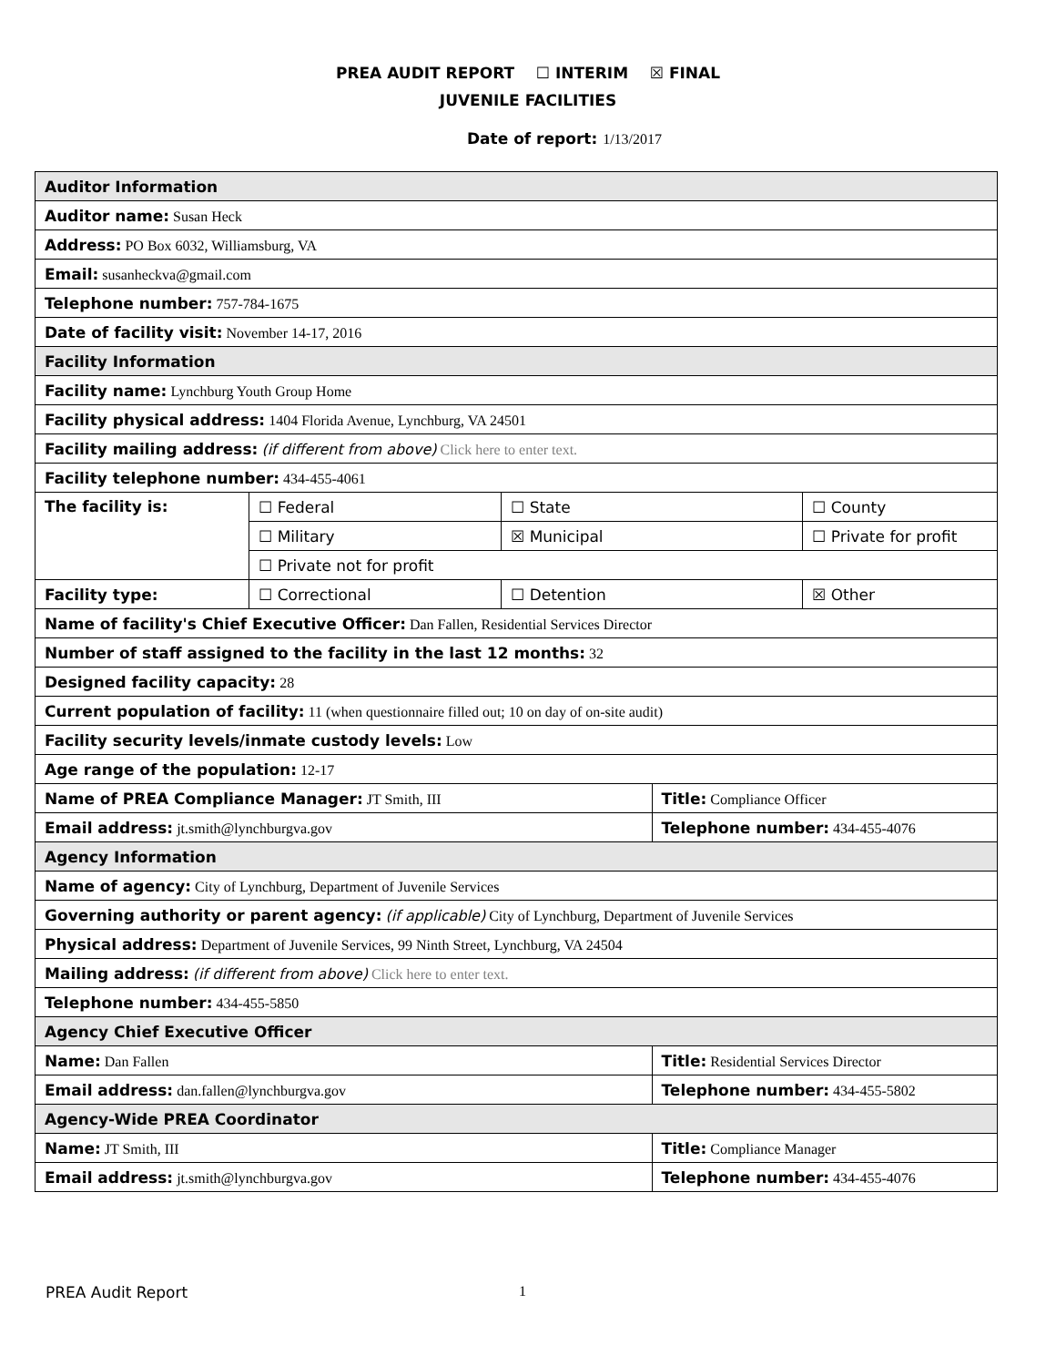PREA AUDIT REPORT ☐ INTERIM ☒ FINAL
JUVENILE FACILITIES
Date of report: 1/13/2017
| Auditor Information | | | | |
| Auditor name: Susan Heck | | | | |
| Address: PO Box 6032, Williamsburg, VA | | | | |
| Email: susanheckva@gmail.com | | | | |
| Telephone number: 757-784-1675 | | | | |
| Date of facility visit: November 14-17, 2016 | | | | |
| Facility Information | | | | |
| Facility name: Lynchburg Youth Group Home | | | | |
| Facility physical address: 1404 Florida Avenue, Lynchburg, VA 24501 | | | | |
| Facility mailing address: (if different from above) Click here to enter text. | | | | |
| Facility telephone number: 434-455-4061 | | | | |
| The facility is: | ☐ Federal | ☐ State | | ☐ County |
| | ☐ Military | ☒ Municipal | | ☐ Private for profit |
| | ☐ Private not for profit | | | |
| Facility type: | ☐ Correctional | ☐ Detention | | ☒ Other |
| Name of facility's Chief Executive Officer: Dan Fallen, Residential Services Director | | | | |
| Number of staff assigned to the facility in the last 12 months: 32 | | | | |
| Designed facility capacity: 28 | | | | |
| Current population of facility: 11 (when questionnaire filled out; 10 on day of on-site audit) | | | | |
| Facility security levels/inmate custody levels: Low | | | | |
| Age range of the population: 12-17 | | | | |
| Name of PREA Compliance Manager: JT Smith, III | | | Title: Compliance Officer | |
| Email address: jt.smith@lynchburgva.gov | | | Telephone number: 434-455-4076 | |
| Agency Information | | | | |
| Name of agency: City of Lynchburg, Department of Juvenile Services | | | | |
| Governing authority or parent agency: (if applicable) City of Lynchburg, Department of Juvenile Services | | | | |
| Physical address: Department of Juvenile Services, 99 Ninth Street, Lynchburg, VA 24504 | | | | |
| Mailing address: (if different from above) Click here to enter text. | | | | |
| Telephone number: 434-455-5850 | | | | |
| Agency Chief Executive Officer | | | | |
| Name: Dan Fallen | | | Title: Residential Services Director | |
| Email address: dan.fallen@lynchburgva.gov | | | Telephone number: 434-455-5802 | |
| Agency-Wide PREA Coordinator | | | | |
| Name: JT Smith, III | | | Title: Compliance Manager | |
| Email address: jt.smith@lynchburgva.gov | | | Telephone number: 434-455-4076 | |
PREA Audit Report 1